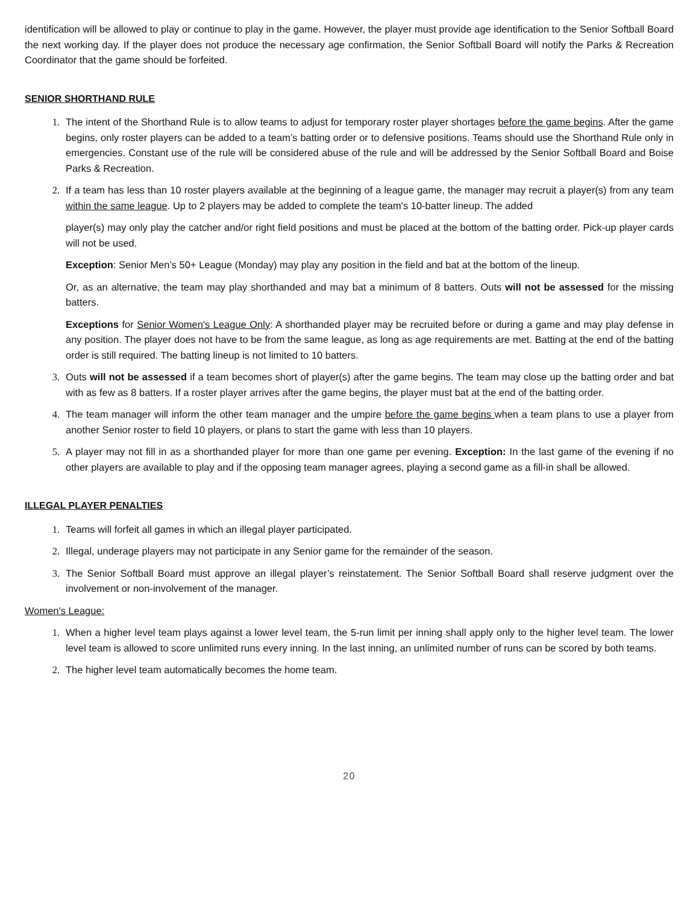identification will be allowed to play or continue to play in the game. However, the player must provide age identification to the Senior Softball Board the next working day. If the player does not produce the necessary age confirmation, the Senior Softball Board will notify the Parks & Recreation Coordinator that the game should be forfeited.
SENIOR SHORTHAND RULE
1. The intent of the Shorthand Rule is to allow teams to adjust for temporary roster player shortages before the game begins. After the game begins, only roster players can be added to a team’s batting order or to defensive positions. Teams should use the Shorthand Rule only in emergencies. Constant use of the rule will be considered abuse of the rule and will be addressed by the Senior Softball Board and Boise Parks & Recreation.
2. If a team has less than 10 roster players available at the beginning of a league game, the manager may recruit a player(s) from any team within the same league. Up to 2 players may be added to complete the team's 10-batter lineup. The added
player(s) may only play the catcher and/or right field positions and must be placed at the bottom of the batting order. Pick-up player cards will not be used.
Exception: Senior Men’s 50+ League (Monday) may play any position in the field and bat at the bottom of the lineup.
Or, as an alternative, the team may play shorthanded and may bat a minimum of 8 batters. Outs will not be assessed for the missing batters.
Exceptions for Senior Women's League Only: A shorthanded player may be recruited before or during a game and may play defense in any position. The player does not have to be from the same league, as long as age requirements are met. Batting at the end of the batting order is still required. The batting lineup is not limited to 10 batters.
3. Outs will not be assessed if a team becomes short of player(s) after the game begins. The team may close up the batting order and bat with as few as 8 batters. If a roster player arrives after the game begins, the player must bat at the end of the batting order.
4. The team manager will inform the other team manager and the umpire before the game begins when a team plans to use a player from another Senior roster to field 10 players, or plans to start the game with less than 10 players.
5. A player may not fill in as a shorthanded player for more than one game per evening. Exception: In the last game of the evening if no other players are available to play and if the opposing team manager agrees, playing a second game as a fill-in shall be allowed.
ILLEGAL PLAYER PENALTIES
1. Teams will forfeit all games in which an illegal player participated.
2. Illegal, underage players may not participate in any Senior game for the remainder of the season.
3. The Senior Softball Board must approve an illegal player’s reinstatement. The Senior Softball Board shall reserve judgment over the involvement or non-involvement of the manager.
Women's League:
1. When a higher level team plays against a lower level team, the 5-run limit per inning shall apply only to the higher level team. The lower level team is allowed to score unlimited runs every inning. In the last inning, an unlimited number of runs can be scored by both teams.
2. The higher level team automatically becomes the home team.
20